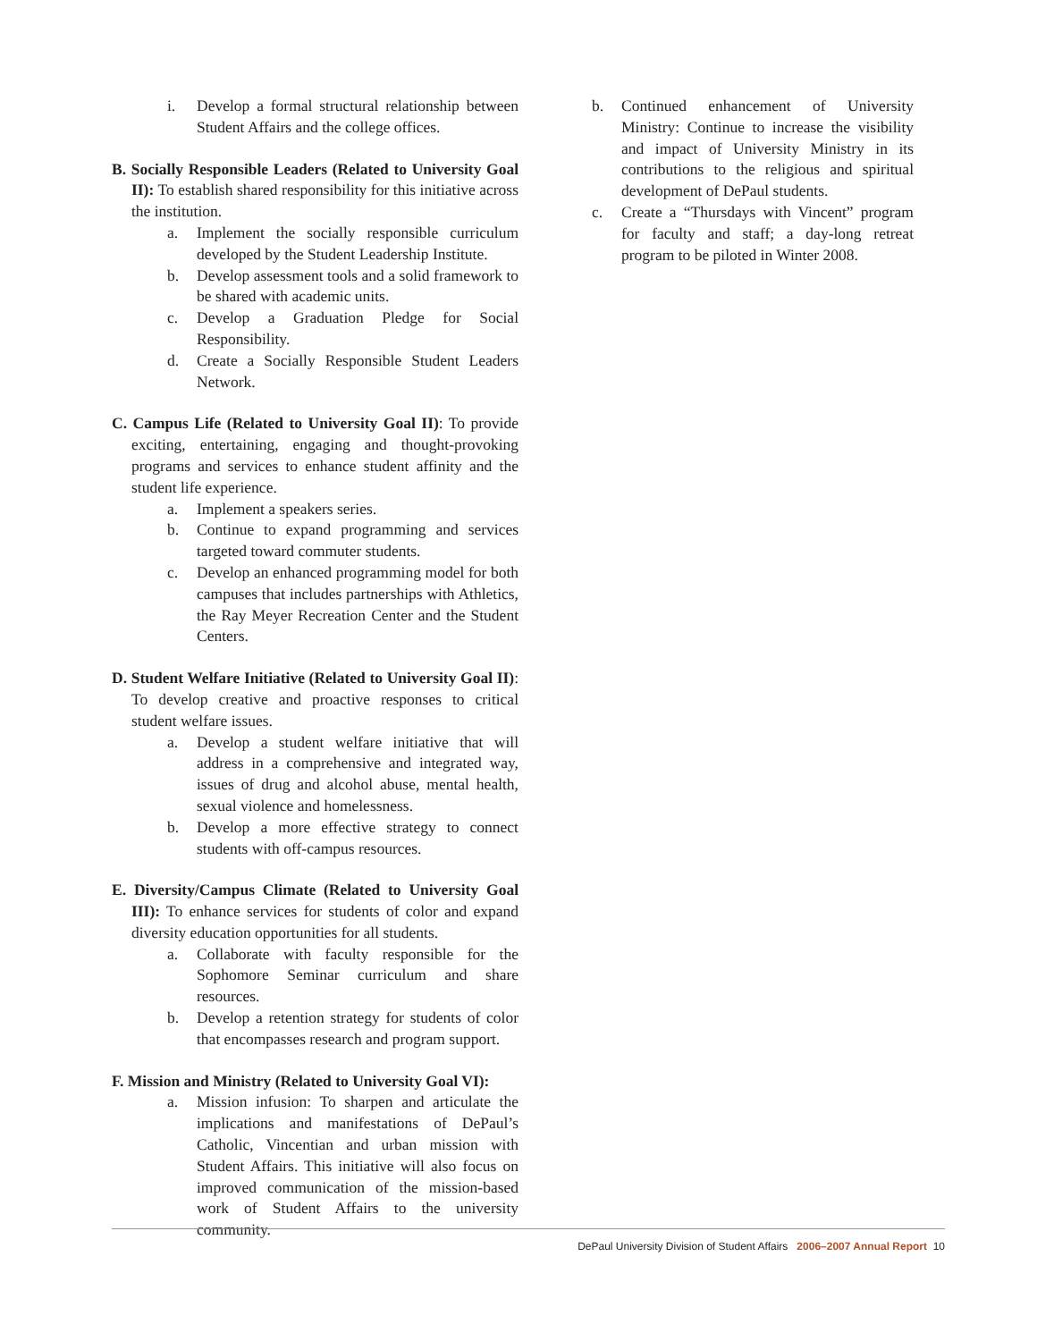i. Develop a formal structural relationship between Student Affairs and the college offices.
B. Socially Responsible Leaders (Related to University Goal II): To establish shared responsibility for this initiative across the institution.
a. Implement the socially responsible curriculum developed by the Student Leadership Institute.
b. Develop assessment tools and a solid framework to be shared with academic units.
c. Develop a Graduation Pledge for Social Responsibility.
d. Create a Socially Responsible Student Leaders Network.
C. Campus Life (Related to University Goal II): To provide exciting, entertaining, engaging and thought-provoking programs and services to enhance student affinity and the student life experience.
a. Implement a speakers series.
b. Continue to expand programming and services targeted toward commuter students.
c. Develop an enhanced programming model for both campuses that includes partnerships with Athletics, the Ray Meyer Recreation Center and the Student Centers.
D. Student Welfare Initiative (Related to University Goal II): To develop creative and proactive responses to critical student welfare issues.
a. Develop a student welfare initiative that will address in a comprehensive and integrated way, issues of drug and alcohol abuse, mental health, sexual violence and homelessness.
b. Develop a more effective strategy to connect students with off-campus resources.
E. Diversity/Campus Climate (Related to University Goal III): To enhance services for students of color and expand diversity education opportunities for all students.
a. Collaborate with faculty responsible for the Sophomore Seminar curriculum and share resources.
b. Develop a retention strategy for students of color that encompasses research and program support.
F. Mission and Ministry (Related to University Goal VI):
a. Mission infusion: To sharpen and articulate the implications and manifestations of DePaul’s Catholic, Vincentian and urban mission with Student Affairs. This initiative will also focus on improved communication of the mission-based work of Student Affairs to the university community.
b. Continued enhancement of University Ministry: Continue to increase the visibility and impact of University Ministry in its contributions to the religious and spiritual development of DePaul students.
c. Create a “Thursdays with Vincent” program for faculty and staff; a day-long retreat program to be piloted in Winter 2008.
DePaul University Division of Student Affairs 2006–2007 Annual Report 10